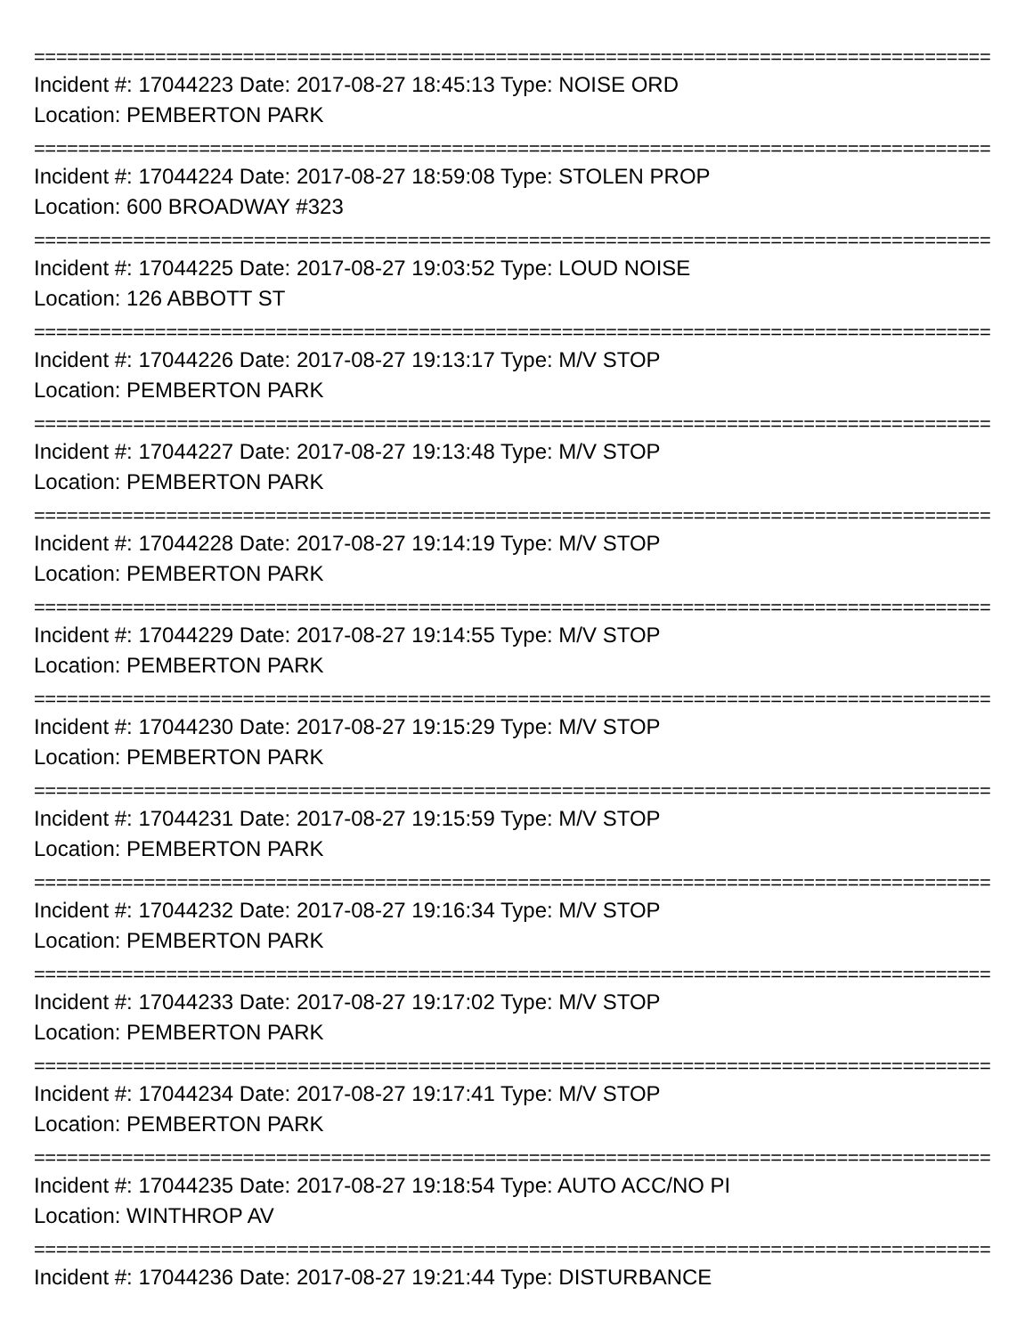========================================================================================
Incident #: 17044223 Date: 2017-08-27 18:45:13 Type: NOISE ORD
Location: PEMBERTON PARK
========================================================================================
Incident #: 17044224 Date: 2017-08-27 18:59:08 Type: STOLEN PROP
Location: 600 BROADWAY #323
========================================================================================
Incident #: 17044225 Date: 2017-08-27 19:03:52 Type: LOUD NOISE
Location: 126 ABBOTT ST
========================================================================================
Incident #: 17044226 Date: 2017-08-27 19:13:17 Type: M/V STOP
Location: PEMBERTON PARK
========================================================================================
Incident #: 17044227 Date: 2017-08-27 19:13:48 Type: M/V STOP
Location: PEMBERTON PARK
========================================================================================
Incident #: 17044228 Date: 2017-08-27 19:14:19 Type: M/V STOP
Location: PEMBERTON PARK
========================================================================================
Incident #: 17044229 Date: 2017-08-27 19:14:55 Type: M/V STOP
Location: PEMBERTON PARK
========================================================================================
Incident #: 17044230 Date: 2017-08-27 19:15:29 Type: M/V STOP
Location: PEMBERTON PARK
========================================================================================
Incident #: 17044231 Date: 2017-08-27 19:15:59 Type: M/V STOP
Location: PEMBERTON PARK
========================================================================================
Incident #: 17044232 Date: 2017-08-27 19:16:34 Type: M/V STOP
Location: PEMBERTON PARK
========================================================================================
Incident #: 17044233 Date: 2017-08-27 19:17:02 Type: M/V STOP
Location: PEMBERTON PARK
========================================================================================
Incident #: 17044234 Date: 2017-08-27 19:17:41 Type: M/V STOP
Location: PEMBERTON PARK
========================================================================================
Incident #: 17044235 Date: 2017-08-27 19:18:54 Type: AUTO ACC/NO PI
Location: WINTHROP AV
========================================================================================
Incident #: 17044236 Date: 2017-08-27 19:21:44 Type: DISTURBANCE